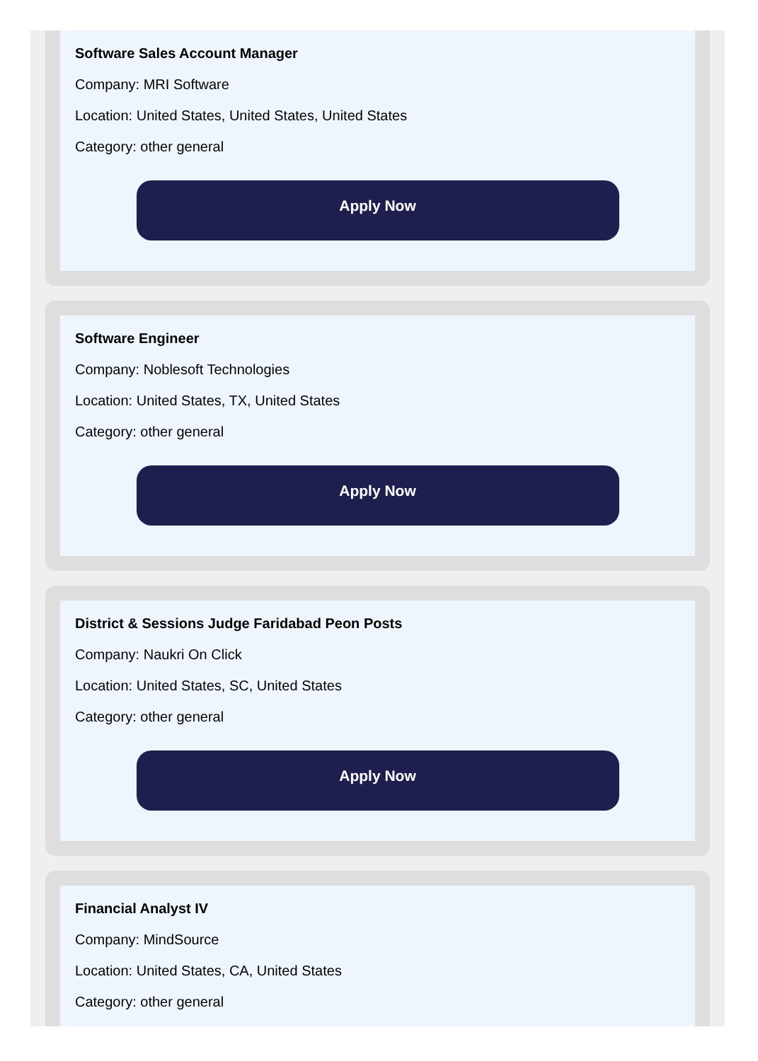Software Sales Account Manager
Company: MRI Software
Location: United States, United States, United States
Category: other general
Apply Now
Software Engineer
Company: Noblesoft Technologies
Location: United States, TX, United States
Category: other general
Apply Now
District & Sessions Judge Faridabad Peon Posts
Company: Naukri On Click
Location: United States, SC, United States
Category: other general
Apply Now
Financial Analyst IV
Company: MindSource
Location: United States, CA, United States
Category: other general